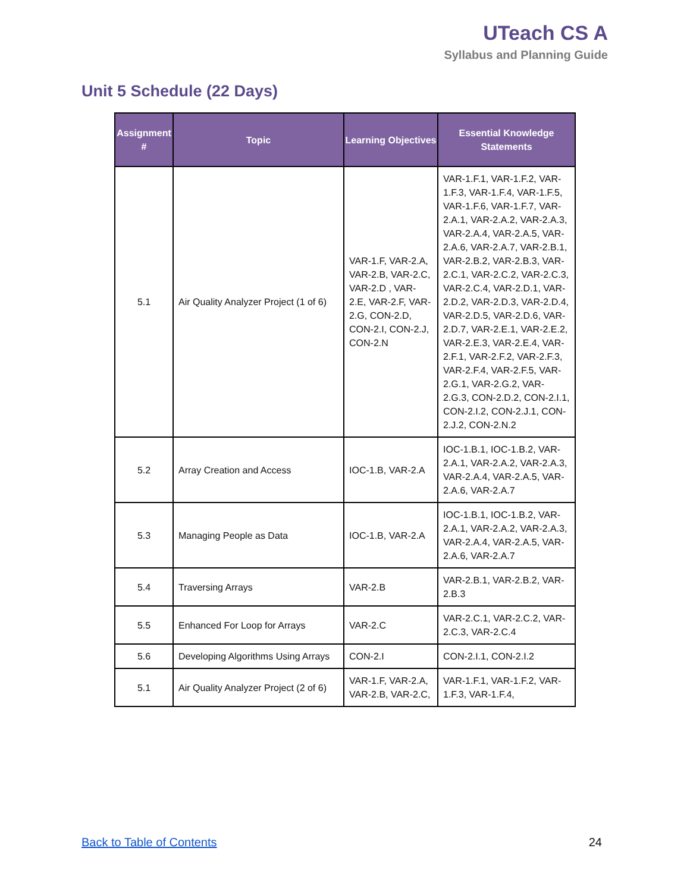UTeach CS A
Syllabus and Planning Guide
Unit 5 Schedule (22 Days)
| Assignment # | Topic | Learning Objectives | Essential Knowledge Statements |
| --- | --- | --- | --- |
| 5.1 | Air Quality Analyzer Project (1 of 6) | VAR-1.F, VAR-2.A, VAR-2.B, VAR-2.C, VAR-2.D , VAR-2.E, VAR-2.F, VAR-2.G, CON-2.D, CON-2.I, CON-2.J, CON-2.N | VAR-1.F.1, VAR-1.F.2, VAR-1.F.3, VAR-1.F.4, VAR-1.F.5, VAR-1.F.6, VAR-1.F.7, VAR-2.A.1, VAR-2.A.2, VAR-2.A.3, VAR-2.A.4, VAR-2.A.5, VAR-2.A.6, VAR-2.A.7, VAR-2.B.1, VAR-2.B.2, VAR-2.B.3, VAR-2.C.1, VAR-2.C.2, VAR-2.C.3, VAR-2.C.4, VAR-2.D.1, VAR-2.D.2, VAR-2.D.3, VAR-2.D.4, VAR-2.D.5, VAR-2.D.6, VAR-2.D.7, VAR-2.E.1, VAR-2.E.2, VAR-2.E.3, VAR-2.E.4, VAR-2.F.1, VAR-2.F.2, VAR-2.F.3, VAR-2.F.4, VAR-2.F.5, VAR-2.G.1, VAR-2.G.2, VAR-2.G.3, CON-2.D.2, CON-2.I.1, CON-2.I.2, CON-2.J.1, CON-2.J.2, CON-2.N.2 |
| 5.2 | Array Creation and Access | IOC-1.B, VAR-2.A | IOC-1.B.1, IOC-1.B.2, VAR-2.A.1, VAR-2.A.2, VAR-2.A.3, VAR-2.A.4, VAR-2.A.5, VAR-2.A.6, VAR-2.A.7 |
| 5.3 | Managing People as Data | IOC-1.B, VAR-2.A | IOC-1.B.1, IOC-1.B.2, VAR-2.A.1, VAR-2.A.2, VAR-2.A.3, VAR-2.A.4, VAR-2.A.5, VAR-2.A.6, VAR-2.A.7 |
| 5.4 | Traversing Arrays | VAR-2.B | VAR-2.B.1, VAR-2.B.2, VAR-2.B.3 |
| 5.5 | Enhanced For Loop for Arrays | VAR-2.C | VAR-2.C.1, VAR-2.C.2, VAR-2.C.3, VAR-2.C.4 |
| 5.6 | Developing Algorithms Using Arrays | CON-2.I | CON-2.I.1, CON-2.I.2 |
| 5.1 | Air Quality Analyzer Project (2 of 6) | VAR-1.F, VAR-2.A, VAR-2.B, VAR-2.C, | VAR-1.F.1, VAR-1.F.2, VAR-1.F.3, VAR-1.F.4, |
Back to Table of Contents 24